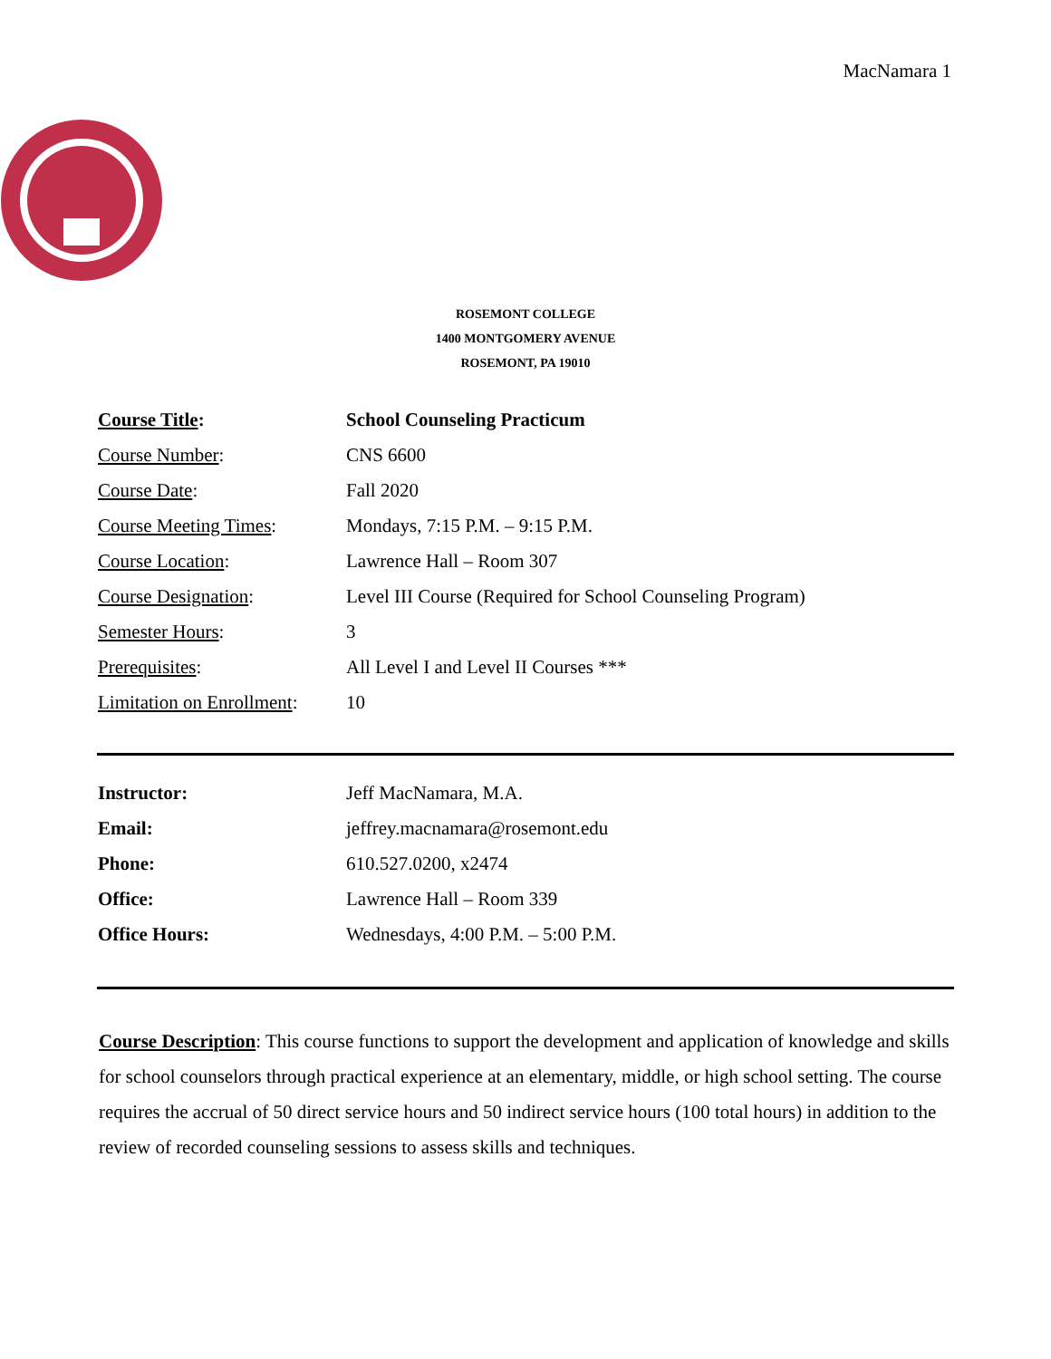MacNamara 1
ROSEMONT COLLEGE
1400 MONTGOMERY AVENUE
ROSEMONT, PA 19010
| Course Title : | School Counseling Practicum |
| Course Number : | CNS 6600 |
| Course Date : | Fall 2020 |
| Course Meeting Times : | Mondays, 7:15 P.M. – 9:15 P.M. |
| Course Location : | Lawrence Hall – Room 307 |
| Course Designation : | Level III Course (Required for School Counseling Program) |
| Semester Hours : | 3 |
| Prerequisites : | All Level I and Level II Courses *** |
| Limitation on Enrollment : | 10 |
| Instructor: | Jeff MacNamara, M.A. |
| Email: | jeffrey.macnamara@rosemont.edu |
| Phone: | 610.527.0200, x2474 |
| Office: | Lawrence Hall – Room 339 |
| Office Hours: | Wednesdays, 4:00 P.M. – 5:00 P.M. |
Course Description: This course functions to support the development and application of knowledge and skills for school counselors through practical experience at an elementary, middle, or high school setting. The course requires the accrual of 50 direct service hours and 50 indirect service hours (100 total hours) in addition to the review of recorded counseling sessions to assess skills and techniques.